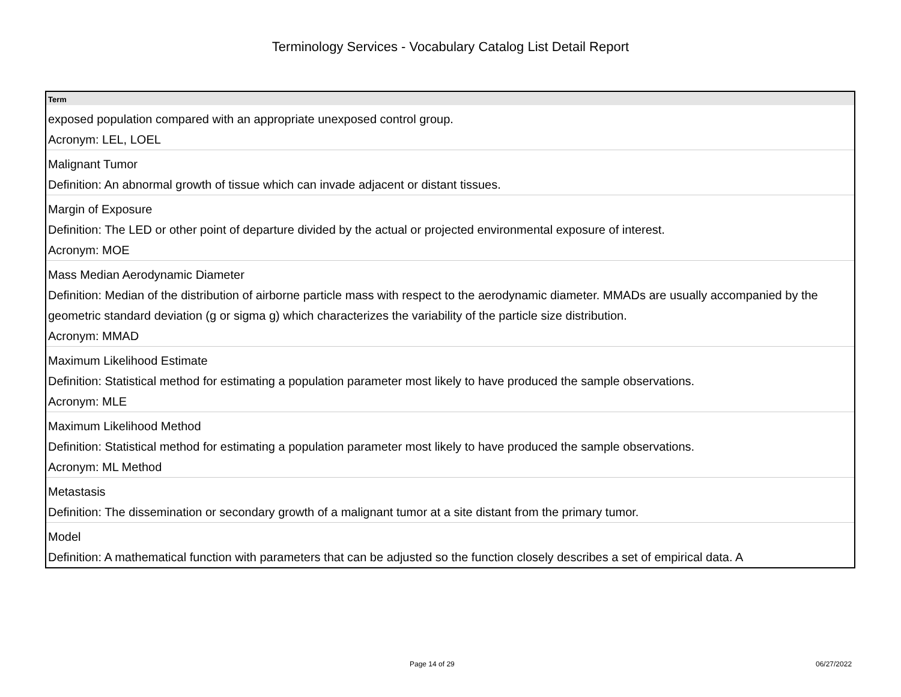Terminology Services - Vocabulary Catalog List Detail Report
| Term |
| --- |
| exposed population compared with an appropriate unexposed control group. Acronym: LEL, LOEL |
| Malignant Tumor Definition: An abnormal growth of tissue which can invade adjacent or distant tissues. |
| Margin of Exposure Definition: The LED or other point of departure divided by the actual or projected environmental exposure of interest. Acronym: MOE |
| Mass Median Aerodynamic Diameter Definition: Median of the distribution of airborne particle mass with respect to the aerodynamic diameter. MMADs are usually accompanied by the geometric standard deviation (g or sigma g) which characterizes the variability of the particle size distribution. Acronym: MMAD |
| Maximum Likelihood Estimate Definition: Statistical method for estimating a population parameter most likely to have produced the sample observations. Acronym: MLE |
| Maximum Likelihood Method Definition: Statistical method for estimating a population parameter most likely to have produced the sample observations. Acronym: ML Method |
| Metastasis Definition: The dissemination or secondary growth of a malignant tumor at a site distant from the primary tumor. |
| Model Definition: A mathematical function with parameters that can be adjusted so the function closely describes a set of empirical data. A |
Page 14 of 29 06/27/2022